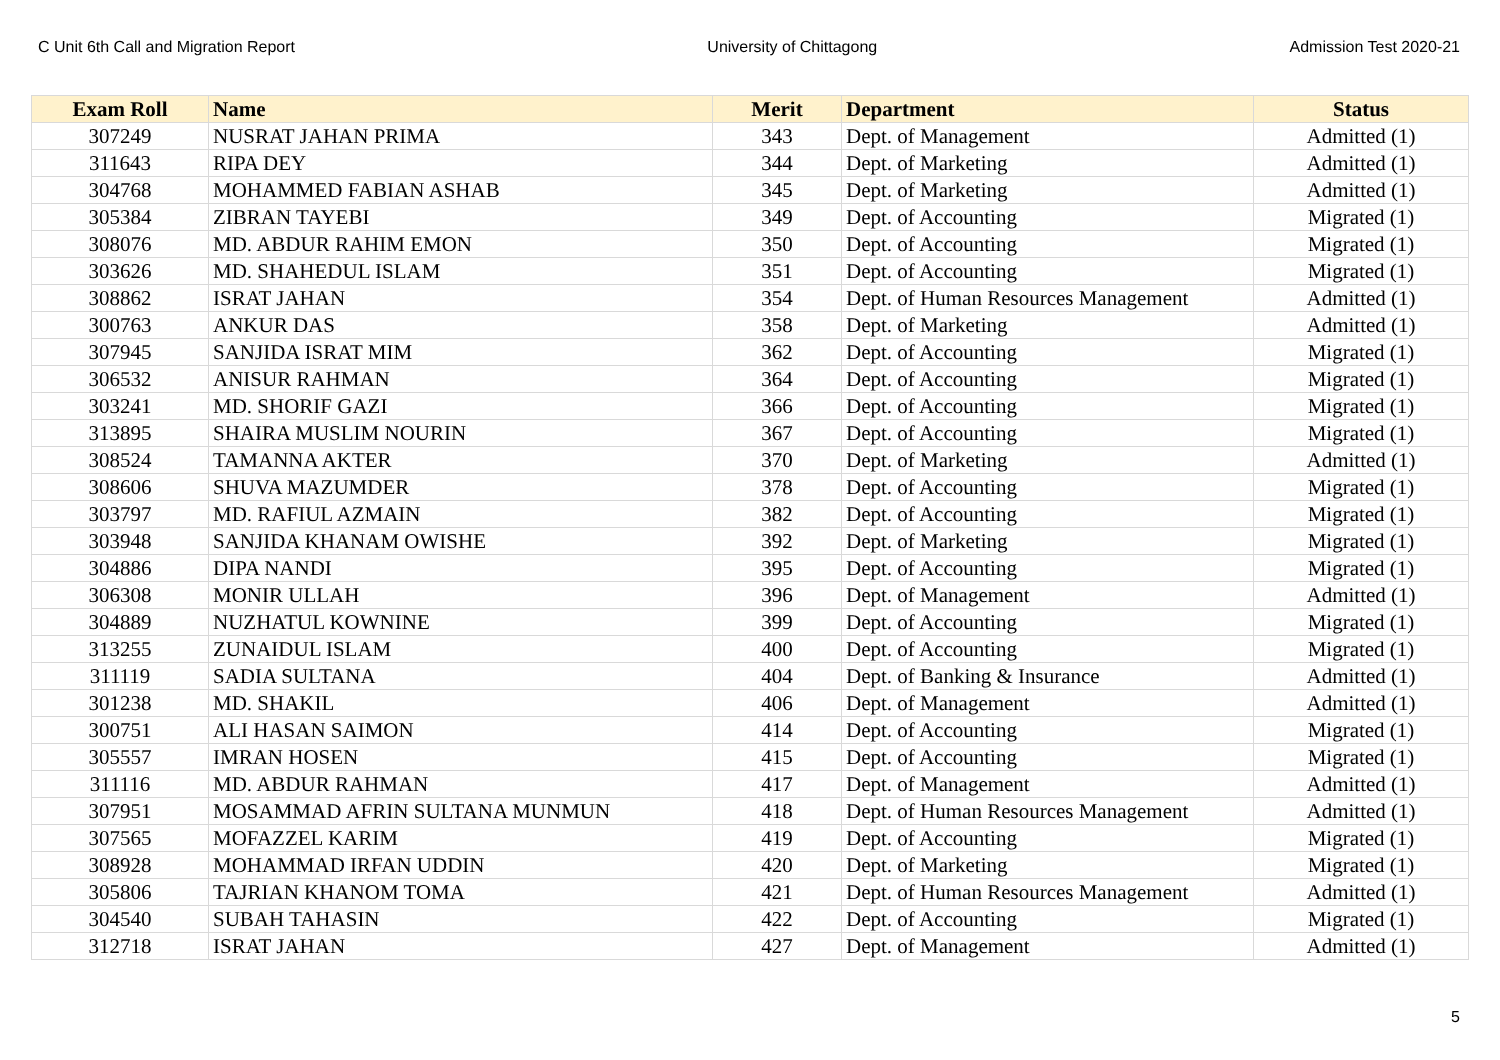C Unit 6th Call and Migration Report University of Chittagong Admission Test 2020-21
| Exam Roll | Name | Merit | Department | Status |
| --- | --- | --- | --- | --- |
| 307249 | NUSRAT JAHAN PRIMA | 343 | Dept. of Management | Admitted (1) |
| 311643 | RIPA DEY | 344 | Dept. of Marketing | Admitted (1) |
| 304768 | MOHAMMED FABIAN ASHAB | 345 | Dept. of Marketing | Admitted (1) |
| 305384 | ZIBRAN TAYEBI | 349 | Dept. of Accounting | Migrated (1) |
| 308076 | MD. ABDUR RAHIM EMON | 350 | Dept. of Accounting | Migrated (1) |
| 303626 | MD. SHAHEDUL ISLAM | 351 | Dept. of Accounting | Migrated (1) |
| 308862 | ISRAT JAHAN | 354 | Dept. of Human Resources Management | Admitted (1) |
| 300763 | ANKUR DAS | 358 | Dept. of Marketing | Admitted (1) |
| 307945 | SANJIDA ISRAT MIM | 362 | Dept. of Accounting | Migrated (1) |
| 306532 | ANISUR RAHMAN | 364 | Dept. of Accounting | Migrated (1) |
| 303241 | MD. SHORIF GAZI | 366 | Dept. of Accounting | Migrated (1) |
| 313895 | SHAIRA MUSLIM NOURIN | 367 | Dept. of Accounting | Migrated (1) |
| 308524 | TAMANNA AKTER | 370 | Dept. of Marketing | Admitted (1) |
| 308606 | SHUVA MAZUMDER | 378 | Dept. of Accounting | Migrated (1) |
| 303797 | MD. RAFIUL AZMAIN | 382 | Dept. of Accounting | Migrated (1) |
| 303948 | SANJIDA KHANAM OWISHE | 392 | Dept. of Marketing | Migrated (1) |
| 304886 | DIPA NANDI | 395 | Dept. of Accounting | Migrated (1) |
| 306308 | MONIR ULLAH | 396 | Dept. of Management | Admitted (1) |
| 304889 | NUZHATUL KOWNINE | 399 | Dept. of Accounting | Migrated (1) |
| 313255 | ZUNAIDUL ISLAM | 400 | Dept. of Accounting | Migrated (1) |
| 311119 | SADIA SULTANA | 404 | Dept. of Banking & Insurance | Admitted (1) |
| 301238 | MD. SHAKIL | 406 | Dept. of Management | Admitted (1) |
| 300751 | ALI HASAN SAIMON | 414 | Dept. of Accounting | Migrated (1) |
| 305557 | IMRAN HOSEN | 415 | Dept. of Accounting | Migrated (1) |
| 311116 | MD. ABDUR RAHMAN | 417 | Dept. of Management | Admitted (1) |
| 307951 | MOSAMMAD AFRIN SULTANA MUNMUN | 418 | Dept. of Human Resources Management | Admitted (1) |
| 307565 | MOFAZZEL KARIM | 419 | Dept. of Accounting | Migrated (1) |
| 308928 | MOHAMMAD IRFAN UDDIN | 420 | Dept. of Marketing | Migrated (1) |
| 305806 | TAJRIAN KHANOM TOMA | 421 | Dept. of Human Resources Management | Admitted (1) |
| 304540 | SUBAH TAHASIN | 422 | Dept. of Accounting | Migrated (1) |
| 312718 | ISRAT JAHAN | 427 | Dept. of Management | Admitted (1) |
5